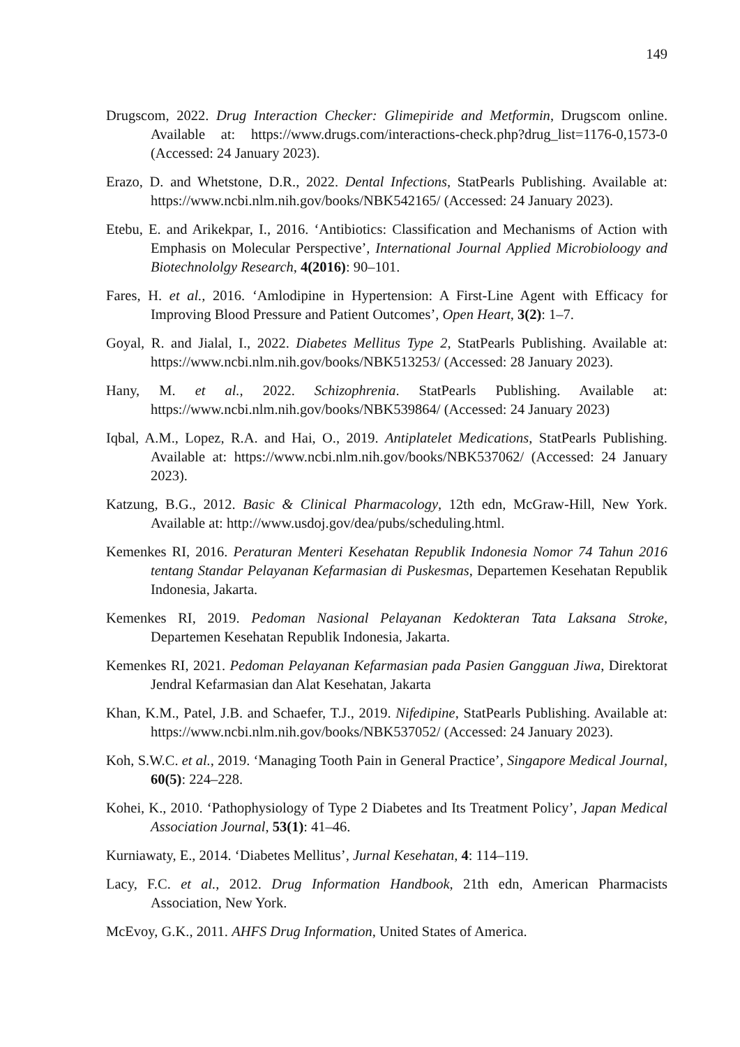149
Drugscom, 2022. Drug Interaction Checker: Glimepiride and Metformin, Drugscom online. Available at: https://www.drugs.com/interactions-check.php?drug_list=1176-0,1573-0 (Accessed: 24 January 2023).
Erazo, D. and Whetstone, D.R., 2022. Dental Infections, StatPearls Publishing. Available at: https://www.ncbi.nlm.nih.gov/books/NBK542165/ (Accessed: 24 January 2023).
Etebu, E. and Arikekpar, I., 2016. ‘Antibiotics: Classification and Mechanisms of Action with Emphasis on Molecular Perspective’, International Journal Applied Microbioloogy and Biotechnololgy Research, 4(2016): 90–101.
Fares, H. et al., 2016. ‘Amlodipine in Hypertension: A First-Line Agent with Efficacy for Improving Blood Pressure and Patient Outcomes’, Open Heart, 3(2): 1–7.
Goyal, R. and Jialal, I., 2022. Diabetes Mellitus Type 2, StatPearls Publishing. Available at: https://www.ncbi.nlm.nih.gov/books/NBK513253/ (Accessed: 28 January 2023).
Hany, M. et al., 2022. Schizophrenia. StatPearls Publishing. Available at: https://www.ncbi.nlm.nih.gov/books/NBK539864/ (Accessed: 24 January 2023)
Iqbal, A.M., Lopez, R.A. and Hai, O., 2019. Antiplatelet Medications, StatPearls Publishing. Available at: https://www.ncbi.nlm.nih.gov/books/NBK537062/ (Accessed: 24 January 2023).
Katzung, B.G., 2012. Basic & Clinical Pharmacology, 12th edn, McGraw-Hill, New York. Available at: http://www.usdoj.gov/dea/pubs/scheduling.html.
Kemenkes RI, 2016. Peraturan Menteri Kesehatan Republik Indonesia Nomor 74 Tahun 2016 tentang Standar Pelayanan Kefarmasian di Puskesmas, Departemen Kesehatan Republik Indonesia, Jakarta.
Kemenkes RI, 2019. Pedoman Nasional Pelayanan Kedokteran Tata Laksana Stroke, Departemen Kesehatan Republik Indonesia, Jakarta.
Kemenkes RI, 2021. Pedoman Pelayanan Kefarmasian pada Pasien Gangguan Jiwa, Direktorat Jendral Kefarmasian dan Alat Kesehatan, Jakarta
Khan, K.M., Patel, J.B. and Schaefer, T.J., 2019. Nifedipine, StatPearls Publishing. Available at: https://www.ncbi.nlm.nih.gov/books/NBK537052/ (Accessed: 24 January 2023).
Koh, S.W.C. et al., 2019. ‘Managing Tooth Pain in General Practice’, Singapore Medical Journal, 60(5): 224–228.
Kohei, K., 2010. ‘Pathophysiology of Type 2 Diabetes and Its Treatment Policy’, Japan Medical Association Journal, 53(1): 41–46.
Kurniawaty, E., 2014. ‘Diabetes Mellitus’, Jurnal Kesehatan, 4: 114–119.
Lacy, F.C. et al., 2012. Drug Information Handbook, 21th edn, American Pharmacists Association, New York.
McEvoy, G.K., 2011. AHFS Drug Information, United States of America.